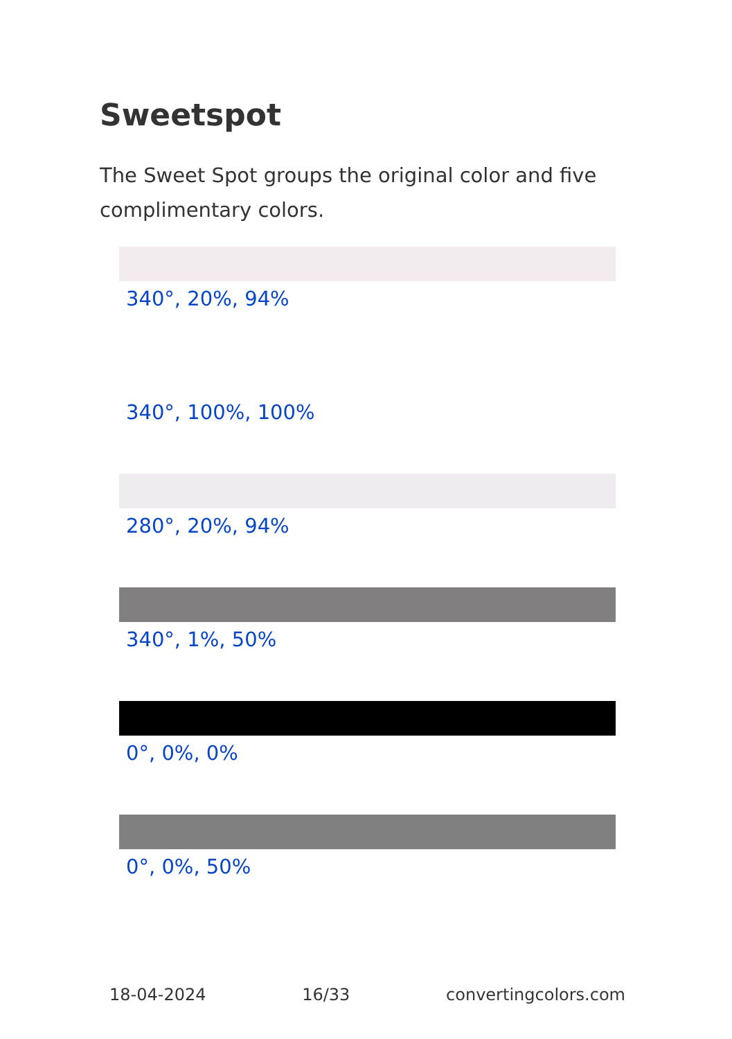Sweetspot
The Sweet Spot groups the original color and five complimentary colors.
340°, 20%, 94%
340°, 100%, 100%
280°, 20%, 94%
340°, 1%, 50%
0°, 0%, 0%
0°, 0%, 50%
18-04-2024 16/33 convertingcolors.com